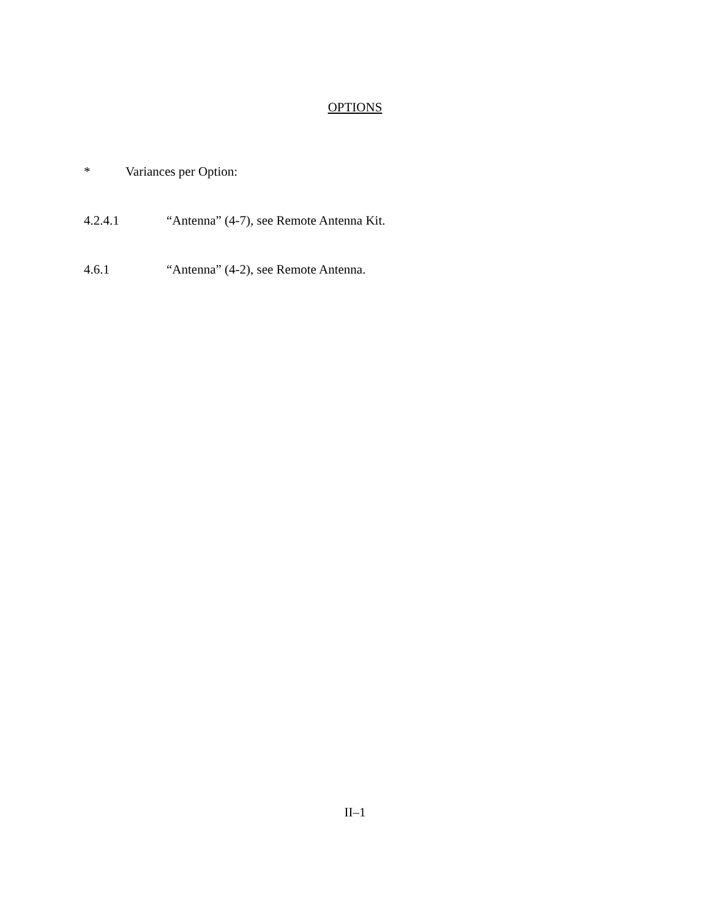OPTIONS
* Variances per Option:
4.2.4.1 “Antenna” (4-7), see Remote Antenna Kit.
4.6.1 “Antenna” (4-2), see Remote Antenna.
II–1